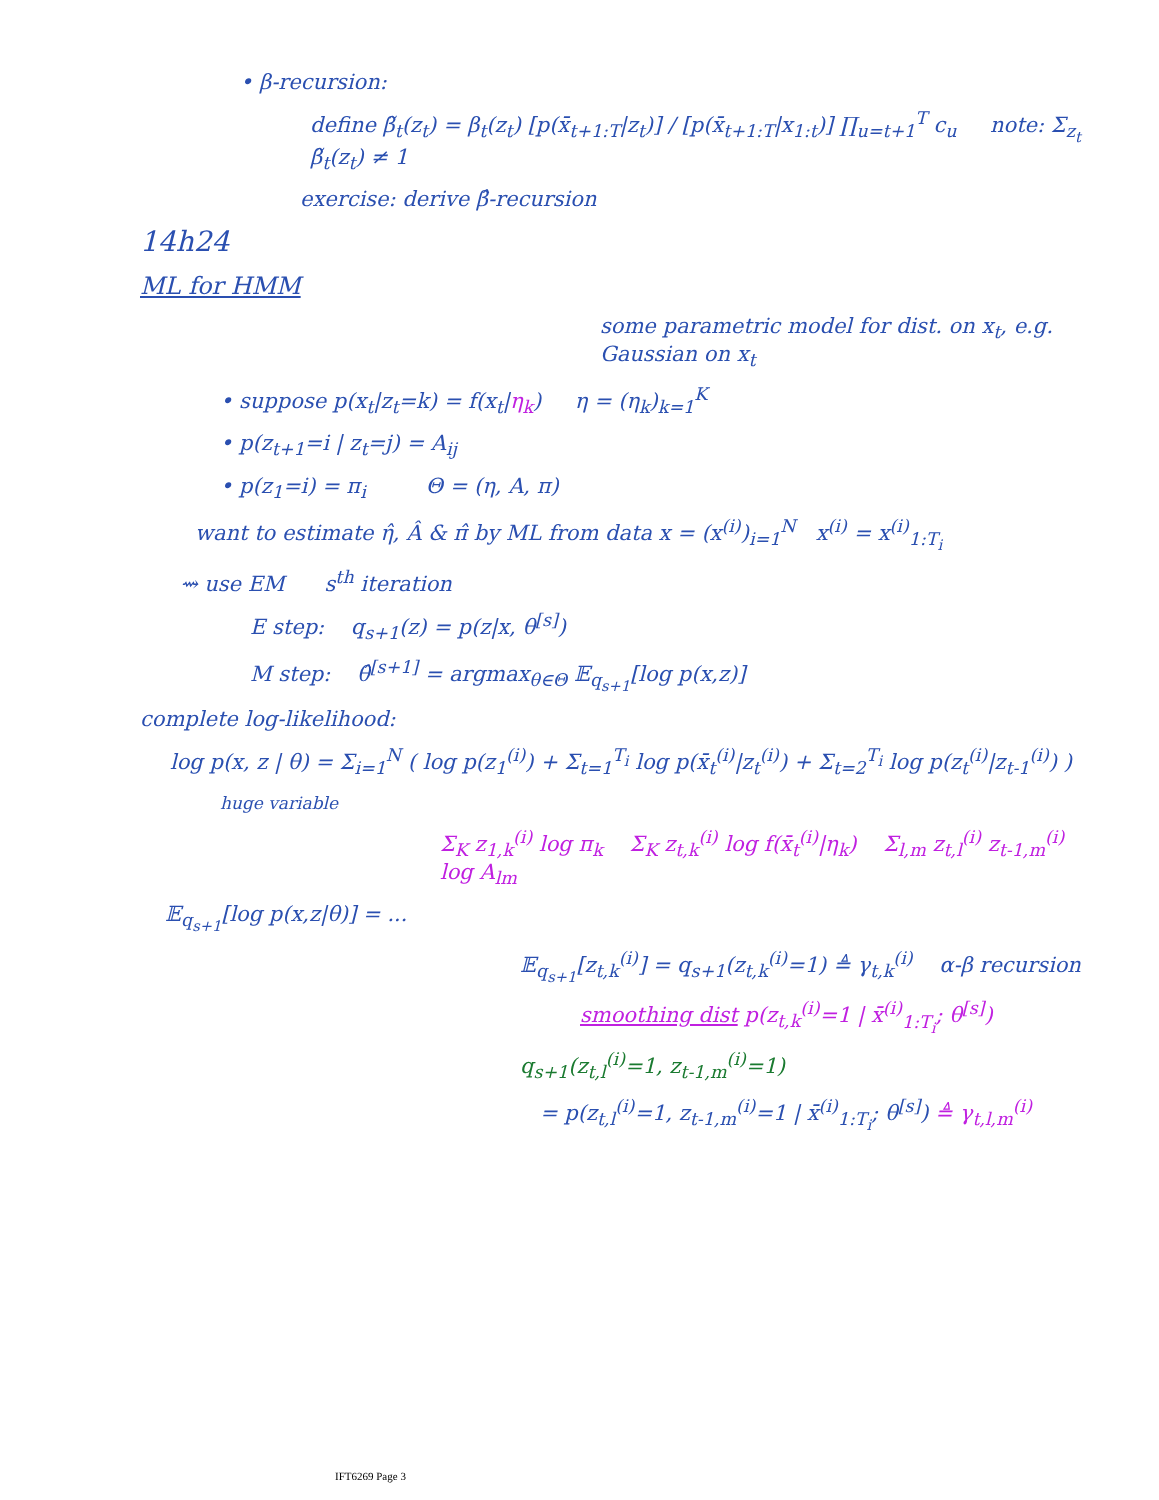• β-recursion:
define β̃<sub>t</sub>(z<sub>t</sub>) = β<sub>t</sub>(z<sub>t</sub>) [p(x̄<sub>t+1:T</sub>|z<sub>t</sub>)] / [p(x̄<sub>t+1:T</sub>|x<sub>1:t</sub>)] ∏<sub>u=t+1</sub><sup>T</sup> c<sub>u</sub> note: Σ<sub>z<sub>t</sub></sub> β̃<sub>t</sub>(z<sub>t</sub>) ≠ 1
exercise: derive β̂-recursion
14h24
ML for HMM
some parametric model for dist. on x<sub>t</sub>, e.g. Gaussian on x<sub>t</sub>
• suppose p(x<sub>t</sub>|z<sub>t</sub>=k) = f(x<sub>t</sub>|η<sub>k</sub>) η = (η<sub>k</sub>)<sub>k=1</sub><sup>K</sup>
• p(z<sub>t+1</sub>=i | z<sub>t</sub>=j) = A<sub>ij</sub>
• p(z<sub>1</sub>=i) = π<sub>i</sub> Θ = (η, A, π)
want to estimate η̂, Â & π̂ by ML from data x = (x<sup>(i)</sup>)<sub>i=1</sub><sup>N</sup> x<sup>(i)</sup> = x<sup>(i)</sup><sub>1:T<sub>i</sub></sub>
⇝ use EM s<sup>th</sup> iteration
E step: q<sub>s+1</sub>(z) = p(z|x, θ<sup>[s]</sup>)
M step: θ̂<sup>[s+1]</sup> = argmax<sub>θ∈Θ</sub> 𝔼<sub>q<sub>s+1</sub></sub>[log p(x,z)]
complete log-likelihood:
log p(x, z | θ) = Σ<sub>i=1</sub><sup>N</sup> ( log p(z<sub>1</sub><sup>(i)</sup>) + Σ<sub>t=1</sub><sup>T<sub>i</sub></sup> log p(x̄<sub>t</sub><sup>(i)</sup>|z<sub>t</sub><sup>(i)</sup>) + Σ<sub>t=2</sub><sup>T<sub>i</sub></sup> log p(z<sub>t</sub><sup>(i)</sup>|z<sub>t-1</sub><sup>(i)</sup>) )
huge variable
Σ<sub>K</sub> z<sub>1,k</sub><sup>(i)</sup> log π<sub>k</sub> Σ<sub>K</sub> z<sub>t,k</sub><sup>(i)</sup> log f(x̄<sub>t</sub><sup>(i)</sup>|η<sub>k</sub>) Σ<sub>l,m</sub> z<sub>t,l</sub><sup>(i)</sup> z<sub>t-1,m</sub><sup>(i)</sup> log A<sub>lm</sub>
𝔼<sub>q<sub>s+1</sub></sub>[log p(x,z|θ)] = ...
𝔼<sub>q<sub>s+1</sub></sub>[z<sub>t,k</sub><sup>(i)</sup>] = q<sub>s+1</sub>(z<sub>t,k</sub><sup>(i)</sup>=1) ≜ γ<sub>t,k</sub><sup>(i)</sup> α-β recursion
smoothing dist p(z<sub>t,k</sub><sup>(i)</sup>=1 | x̄<sup>(i)</sup><sub>1:T<sub>i</sub></sub>; θ<sup>[s]</sup>)
q<sub>s+1</sub>(z<sub>t,l</sub><sup>(i)</sup>=1, z<sub>t-1,m</sub><sup>(i)</sup>=1)
= p(z<sub>t,l</sub><sup>(i)</sup>=1, z<sub>t-1,m</sub><sup>(i)</sup>=1 | x̄<sup>(i)</sup><sub>1:T<sub>i</sub></sub>; θ<sup>[s]</sup>) ≜ γ<sub>t,l,m</sub><sup>(i)</sup>
IFT6269 Page 3